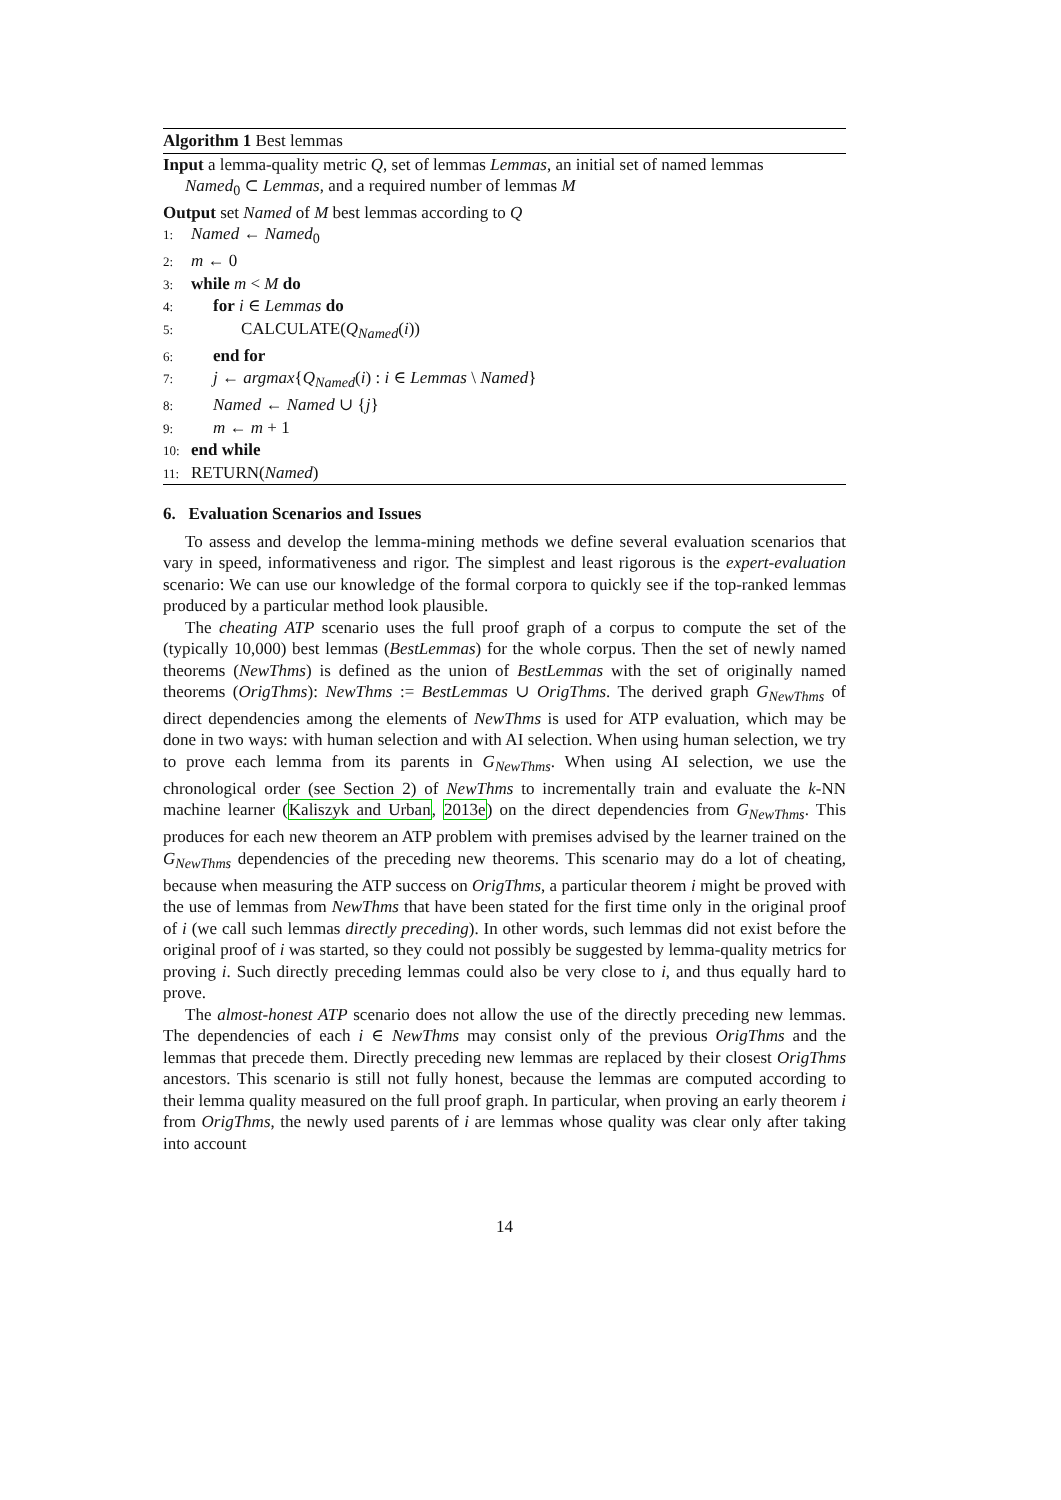Algorithm 1 Best lemmas
Input a lemma-quality metric Q, set of lemmas Lemmas, an initial set of named lemmas
Named<sub>0</sub> ⊂ Lemmas, and a required number of lemmas M
Output set Named of M best lemmas according to Q
1: Named ← Named<sub>0</sub>
2: m ← 0
3: while m < M do
4: for i ∈ Lemmas do
5: CALCULATE(Q<sub>Named</sub>(i))
6: end for
7: j ← argmax{Q<sub>Named</sub>(i) : i ∈ Lemmas \ Named}
8: Named ← Named ∪ {j}
9: m ← m + 1
10: end while
11: RETURN(Named)
6. Evaluation Scenarios and Issues
To assess and develop the lemma-mining methods we define several evaluation scenarios that vary in speed, informativeness and rigor. The simplest and least rigorous is the expert-evaluation scenario: We can use our knowledge of the formal corpora to quickly see if the top-ranked lemmas produced by a particular method look plausible.
The cheating ATP scenario uses the full proof graph of a corpus to compute the set of the (typically 10,000) best lemmas (BestLemmas) for the whole corpus. Then the set of newly named theorems (NewThms) is defined as the union of BestLemmas with the set of originally named theorems (OrigThms): NewThms := BestLemmas ∪ OrigThms. The derived graph G<sub>NewThms</sub> of direct dependencies among the elements of NewThms is used for ATP evaluation, which may be done in two ways: with human selection and with AI selection. When using human selection, we try to prove each lemma from its parents in G<sub>NewThms</sub>. When using AI selection, we use the chronological order (see Section 2) of NewThms to incrementally train and evaluate the k-NN machine learner (Kaliszyk and Urban, 2013e) on the direct dependencies from G<sub>NewThms</sub>. This produces for each new theorem an ATP problem with premises advised by the learner trained on the G<sub>NewThms</sub> dependencies of the preceding new theorems. This scenario may do a lot of cheating, because when measuring the ATP success on OrigThms, a particular theorem i might be proved with the use of lemmas from NewThms that have been stated for the first time only in the original proof of i (we call such lemmas directly preceding). In other words, such lemmas did not exist before the original proof of i was started, so they could not possibly be suggested by lemma-quality metrics for proving i. Such directly preceding lemmas could also be very close to i, and thus equally hard to prove.
The almost-honest ATP scenario does not allow the use of the directly preceding new lemmas. The dependencies of each i ∈ NewThms may consist only of the previous OrigThms and the lemmas that precede them. Directly preceding new lemmas are replaced by their closest OrigThms ancestors. This scenario is still not fully honest, because the lemmas are computed according to their lemma quality measured on the full proof graph. In particular, when proving an early theorem i from OrigThms, the newly used parents of i are lemmas whose quality was clear only after taking into account
14